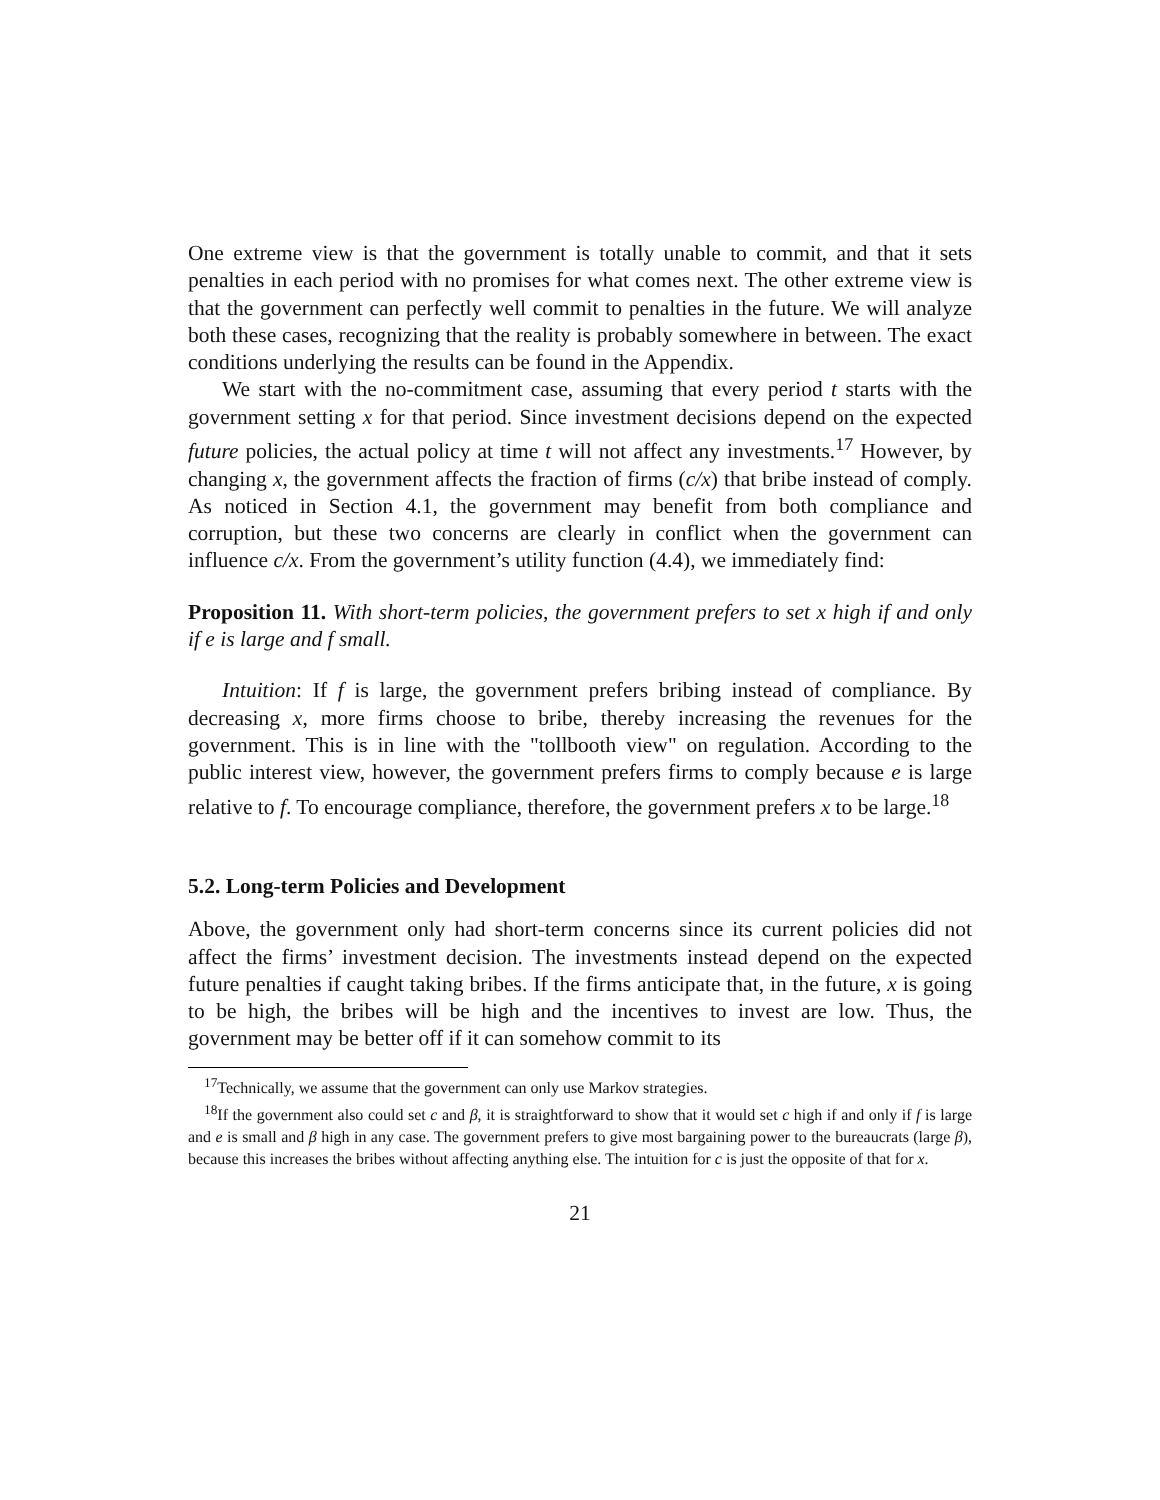One extreme view is that the government is totally unable to commit, and that it sets penalties in each period with no promises for what comes next. The other extreme view is that the government can perfectly well commit to penalties in the future. We will analyze both these cases, recognizing that the reality is probably somewhere in between. The exact conditions underlying the results can be found in the Appendix.
We start with the no-commitment case, assuming that every period t starts with the government setting x for that period. Since investment decisions depend on the expected future policies, the actual policy at time t will not affect any investments.<sup>17</sup> However, by changing x, the government affects the fraction of firms (c/x) that bribe instead of comply. As noticed in Section 4.1, the government may benefit from both compliance and corruption, but these two concerns are clearly in conflict when the government can influence c/x. From the government’s utility function (4.4), we immediately find:
Proposition 11. With short-term policies, the government prefers to set x high if and only if e is large and f small.
Intuition: If f is large, the government prefers bribing instead of compliance. By decreasing x, more firms choose to bribe, thereby increasing the revenues for the government. This is in line with the "tollbooth view" on regulation. According to the public interest view, however, the government prefers firms to comply because e is large relative to f. To encourage compliance, therefore, the government prefers x to be large.<sup>18</sup>
5.2. Long-term Policies and Development
Above, the government only had short-term concerns since its current policies did not affect the firms’ investment decision. The investments instead depend on the expected future penalties if caught taking bribes. If the firms anticipate that, in the future, x is going to be high, the bribes will be high and the incentives to invest are low. Thus, the government may be better off if it can somehow commit to its
<sup>17</sup> Technically, we assume that the government can only use Markov strategies.
<sup>18</sup> If the government also could set c and β, it is straightforward to show that it would set c high if and only if f is large and e is small and β high in any case. The government prefers to give most bargaining power to the bureaucrats (large β), because this increases the bribes without affecting anything else. The intuition for c is just the opposite of that for x.
21